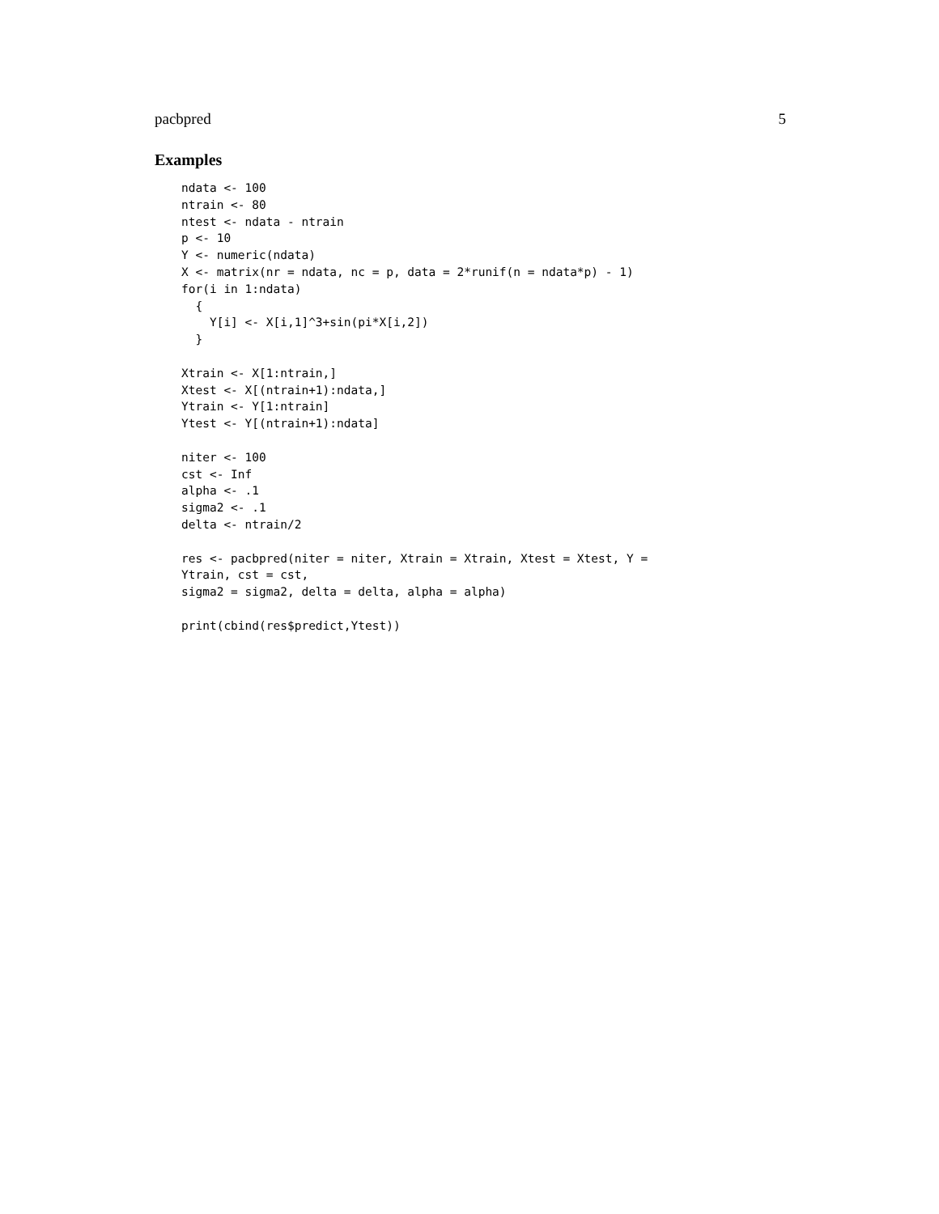pacbpred 5
Examples
ndata <- 100
ntrain <- 80
ntest <- ndata - ntrain
p <- 10
Y <- numeric(ndata)
X <- matrix(nr = ndata, nc = p, data = 2*runif(n = ndata*p) - 1)
for(i in 1:ndata)
  {
    Y[i] <- X[i,1]^3+sin(pi*X[i,2])
  }

Xtrain <- X[1:ntrain,]
Xtest <- X[(ntrain+1):ndata,]
Ytrain <- Y[1:ntrain]
Ytest <- Y[(ntrain+1):ndata]

niter <- 100
cst <- Inf
alpha <- .1
sigma2 <- .1
delta <- ntrain/2

res <- pacbpred(niter = niter, Xtrain = Xtrain, Xtest = Xtest, Y =
Ytrain, cst = cst,
sigma2 = sigma2, delta = delta, alpha = alpha)

print(cbind(res$predict,Ytest))